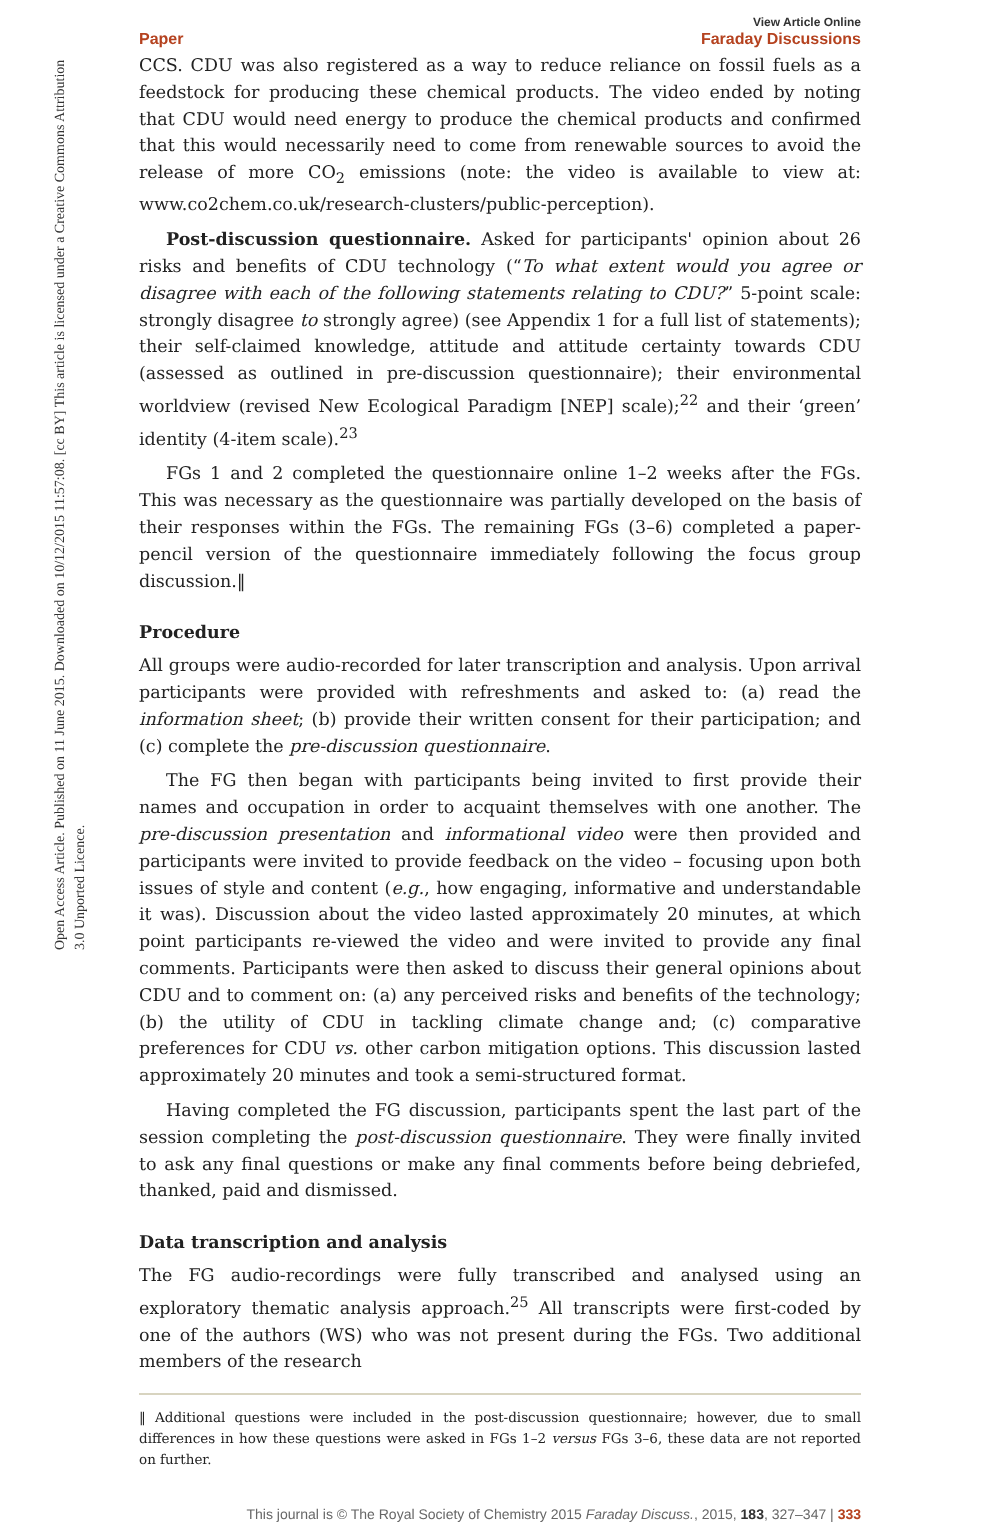Open Access Article. Published on 11 June 2015. Downloaded on 10/12/2015 11:57:08. [cc BY] This article is licensed under a Creative Commons Attribution 3.0 Unported Licence.
Paper View Article Online
Faraday Discussions
CCS. CDU was also registered as a way to reduce reliance on fossil fuels as a feedstock for producing these chemical products. The video ended by noting that CDU would need energy to produce the chemical products and confirmed that this would necessarily need to come from renewable sources to avoid the release of more CO<sub>2</sub> emissions (note: the video is available to view at: www.co2chem.co.uk/research-clusters/public-perception).
Post-discussion questionnaire. Asked for participants' opinion about 26 risks and benefits of CDU technology (“To what extent would you agree or disagree with each of the following statements relating to CDU?” 5-point scale: strongly disagree to strongly agree) (see Appendix 1 for a full list of statements); their self-claimed knowledge, attitude and attitude certainty towards CDU (assessed as outlined in pre-discussion questionnaire); their environmental worldview (revised New Ecological Paradigm [NEP] scale);<sup>22</sup> and their ‘green’ identity (4-item scale).<sup>23</sup>
FGs 1 and 2 completed the questionnaire online 1–2 weeks after the FGs. This was necessary as the questionnaire was partially developed on the basis of their responses within the FGs. The remaining FGs (3–6) completed a paper-pencil version of the questionnaire immediately following the focus group discussion.‖
Procedure
All groups were audio-recorded for later transcription and analysis. Upon arrival participants were provided with refreshments and asked to: (a) read the information sheet; (b) provide their written consent for their participation; and (c) complete the pre-discussion questionnaire.
The FG then began with participants being invited to first provide their names and occupation in order to acquaint themselves with one another. The pre-discussion presentation and informational video were then provided and participants were invited to provide feedback on the video – focusing upon both issues of style and content (e.g., how engaging, informative and understandable it was). Discussion about the video lasted approximately 20 minutes, at which point participants re-viewed the video and were invited to provide any final comments. Participants were then asked to discuss their general opinions about CDU and to comment on: (a) any perceived risks and benefits of the technology; (b) the utility of CDU in tackling climate change and; (c) comparative preferences for CDU vs. other carbon mitigation options. This discussion lasted approximately 20 minutes and took a semi-structured format.
Having completed the FG discussion, participants spent the last part of the session completing the post-discussion questionnaire. They were finally invited to ask any final questions or make any final comments before being debriefed, thanked, paid and dismissed.
Data transcription and analysis
The FG audio-recordings were fully transcribed and analysed using an exploratory thematic analysis approach.<sup>25</sup> All transcripts were first-coded by one of the authors (WS) who was not present during the FGs. Two additional members of the research
‖ Additional questions were included in the post-discussion questionnaire; however, due to small differences in how these questions were asked in FGs 1–2 versus FGs 3–6, these data are not reported on further.
This journal is © The Royal Society of Chemistry 2015 Faraday Discuss., 2015, 183, 327–347 | 333